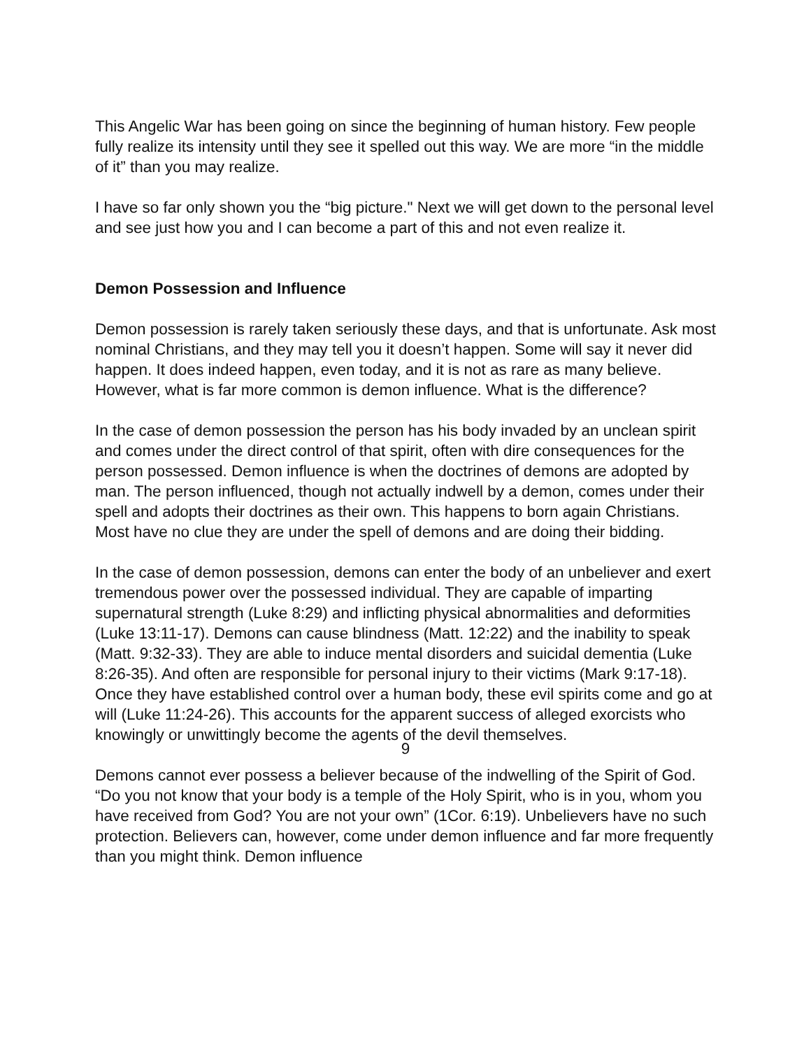This Angelic War has been going on since the beginning of human history. Few people fully realize its intensity until they see it spelled out this way. We are more “in the middle of it” than you may realize.
I have so far only shown you the “big picture." Next we will get down to the personal level and see just how you and I can become a part of this and not even realize it.
Demon Possession and Influence
Demon possession is rarely taken seriously these days, and that is unfortunate. Ask most nominal Christians, and they may tell you it doesn’t happen. Some will say it never did happen. It does indeed happen, even today, and it is not as rare as many believe. However, what is far more common is demon influence. What is the difference?
In the case of demon possession the person has his body invaded by an unclean spirit and comes under the direct control of that spirit, often with dire consequences for the person possessed. Demon influence is when the doctrines of demons are adopted by man. The person influenced, though not actually indwell by a demon, comes under their spell and adopts their doctrines as their own. This happens to born again Christians. Most have no clue they are under the spell of demons and are doing their bidding.
In the case of demon possession, demons can enter the body of an unbeliever and exert tremendous power over the possessed individual. They are capable of imparting supernatural strength (Luke 8:29) and inflicting physical abnormalities and deformities (Luke 13:11-17). Demons can cause blindness (Matt. 12:22) and the inability to speak (Matt. 9:32-33). They are able to induce mental disorders and suicidal dementia (Luke 8:26-35). And often are responsible for personal injury to their victims (Mark 9:17-18). Once they have established control over a human body, these evil spirits come and go at will (Luke 11:24-26). This accounts for the apparent success of alleged exorcists who knowingly or unwittingly become the agents of the devil themselves.
Demons cannot ever possess a believer because of the indwelling of the Spirit of God. “Do you not know that your body is a temple of the Holy Spirit, who is in you, whom you have received from God? You are not your own” (1Cor. 6:19). Unbelievers have no such protection. Believers can, however, come under demon influence and far more frequently than you might think. Demon influence
9